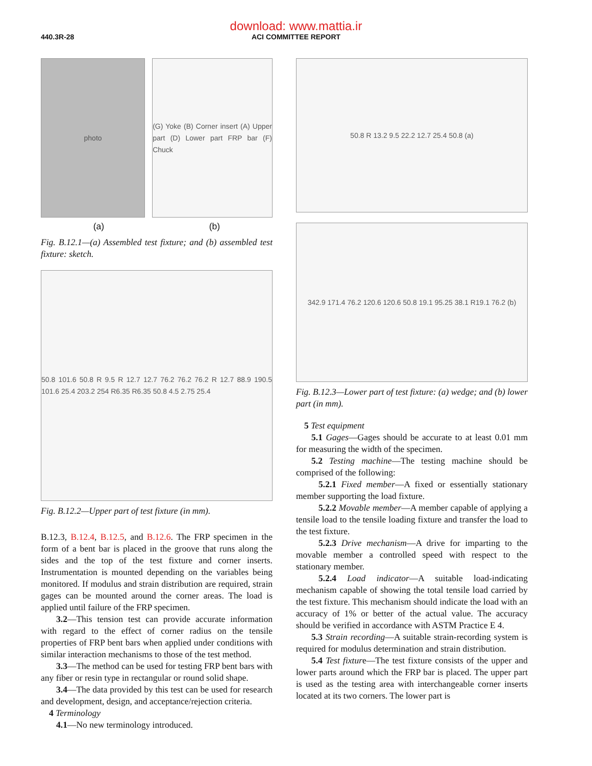download: www.mattia.ir
ACI COMMITTEE REPORT
440.3R-28
photo (G) Yoke (B) Corner insert (A) Upper part (D) Lower part FRP bar (F) Chuck
(a) (b)
Fig. B.12.1—(a) Assembled test fixture; and (b) assembled test fixture: sketch.
50.8 101.6 50.8 R 9.5 R 12.7 12.7 76.2 76.2 76.2 R 12.7 88.9 190.5 101.6 25.4 203.2 254 R6.35 R6.35 50.8 4.5 2.75 25.4
Fig. B.12.2—Upper part of test fixture (in mm).
B.12.3, B.12.4, B.12.5, and B.12.6. The FRP specimen in the form of a bent bar is placed in the groove that runs along the sides and the top of the test fixture and corner inserts. Instrumentation is mounted depending on the variables being monitored. If modulus and strain distribution are required, strain gages can be mounted around the corner areas. The load is applied until failure of the FRP specimen.
3.2—This tension test can provide accurate information with regard to the effect of corner radius on the tensile properties of FRP bent bars when applied under conditions with similar interaction mechanisms to those of the test method.
3.3—The method can be used for testing FRP bent bars with any fiber or resin type in rectangular or round solid shape.
3.4—The data provided by this test can be used for research and development, design, and acceptance/rejection criteria.
4 Terminology
4.1—No new terminology introduced.
50.8 R 13.2 9.5 22.2 12.7 25.4 50.8 (a)
342.9 171.4 76.2 120.6 120.6 50.8 19.1 95.25 38.1 R19.1 76.2 (b)
Fig. B.12.3—Lower part of test fixture: (a) wedge; and (b) lower part (in mm).
5 Test equipment
5.1 Gages—Gages should be accurate to at least 0.01 mm for measuring the width of the specimen.
5.2 Testing machine—The testing machine should be comprised of the following:
5.2.1 Fixed member—A fixed or essentially stationary member supporting the load fixture.
5.2.2 Movable member—A member capable of applying a tensile load to the tensile loading fixture and transfer the load to the test fixture.
5.2.3 Drive mechanism—A drive for imparting to the movable member a controlled speed with respect to the stationary member.
5.2.4 Load indicator—A suitable load-indicating mechanism capable of showing the total tensile load carried by the test fixture. This mechanism should indicate the load with an accuracy of 1% or better of the actual value. The accuracy should be verified in accordance with ASTM Practice E 4.
5.3 Strain recording—A suitable strain-recording system is required for modulus determination and strain distribution.
5.4 Test fixture—The test fixture consists of the upper and lower parts around which the FRP bar is placed. The upper part is used as the testing area with interchangeable corner inserts located at its two corners. The lower part is